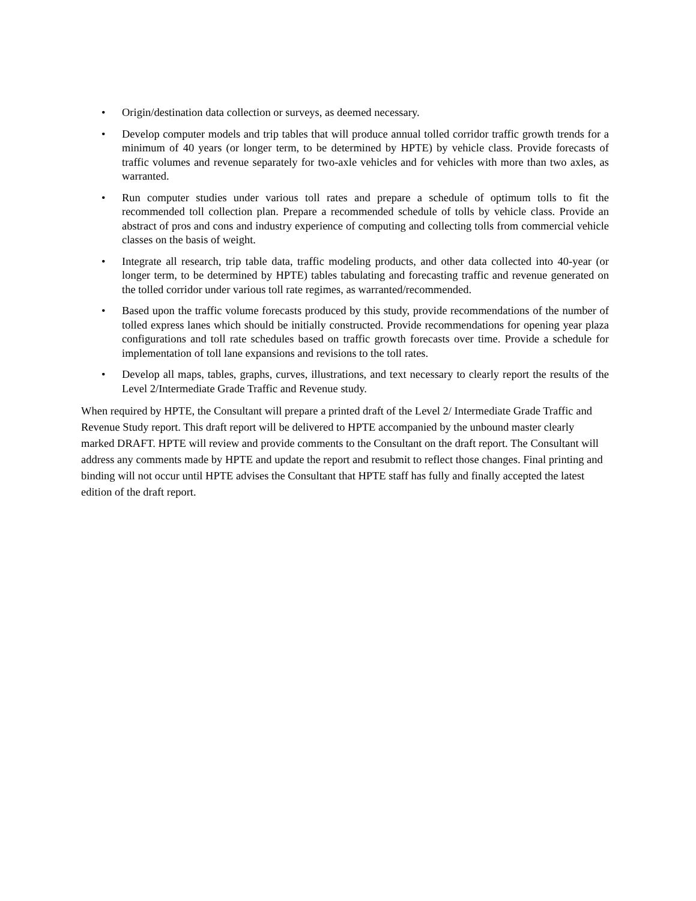• Origin/destination data collection or surveys, as deemed necessary.
• Develop computer models and trip tables that will produce annual tolled corridor traffic growth trends for a minimum of 40 years (or longer term, to be determined by HPTE) by vehicle class. Provide forecasts of traffic volumes and revenue separately for two-axle vehicles and for vehicles with more than two axles, as warranted.
• Run computer studies under various toll rates and prepare a schedule of optimum tolls to fit the recommended toll collection plan. Prepare a recommended schedule of tolls by vehicle class. Provide an abstract of pros and cons and industry experience of computing and collecting tolls from commercial vehicle classes on the basis of weight.
• Integrate all research, trip table data, traffic modeling products, and other data collected into 40-year (or longer term, to be determined by HPTE) tables tabulating and forecasting traffic and revenue generated on the tolled corridor under various toll rate regimes, as warranted/recommended.
• Based upon the traffic volume forecasts produced by this study, provide recommendations of the number of tolled express lanes which should be initially constructed. Provide recommendations for opening year plaza configurations and toll rate schedules based on traffic growth forecasts over time. Provide a schedule for implementation of toll lane expansions and revisions to the toll rates.
• Develop all maps, tables, graphs, curves, illustrations, and text necessary to clearly report the results of the Level 2/Intermediate Grade Traffic and Revenue study.
When required by HPTE, the Consultant will prepare a printed draft of the Level 2/ Intermediate Grade Traffic and Revenue Study report. This draft report will be delivered to HPTE accompanied by the unbound master clearly marked DRAFT. HPTE will review and provide comments to the Consultant on the draft report. The Consultant will address any comments made by HPTE and update the report and resubmit to reflect those changes. Final printing and binding will not occur until HPTE advises the Consultant that HPTE staff has fully and finally accepted the latest edition of the draft report.